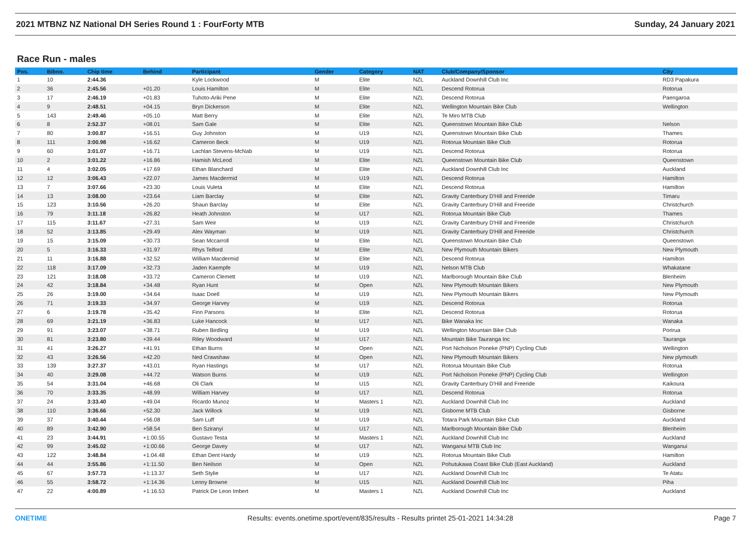2021 MTBNZ NZ National DH Series Round 1 : FourForty MTB Sunday, 24 January 2021
Race Run - males
| Pos. | Bibno. | Chip time | Behind | Participant | Gender | Category | NAT | Club/Company/Sponsor | City |
| --- | --- | --- | --- | --- | --- | --- | --- | --- | --- |
| 1 | 10 | 2:44.36 | | Kyle Lockwood | M | Elite | NZL | Auckland Downhill Club Inc | RD3 Papakura |
| 2 | 36 | 2:45.56 | +01.20 | Louis Hamilton | M | Elite | NZL | Descend Rotorua | Rotorua |
| 3 | 17 | 2:46.19 | +01.83 | Tuhoto-Ariki Pene | M | Elite | NZL | Descend Rotorua | Paengaroa |
| 4 | 9 | 2:48.51 | +04.15 | Bryn Dickerson | M | Elite | NZL | Wellington Mountain Bike Club | Wellington |
| 5 | 143 | 2:49.46 | +05.10 | Matt Berry | M | Elite | NZL | Te Miro MTB Club | |
| 6 | 8 | 2:52.37 | +08.01 | Sam Gale | M | Elite | NZL | Queenstown Mountain Bike Club | Nelson |
| 7 | 80 | 3:00.87 | +16.51 | Guy Johnston | M | U19 | NZL | Queenstown Mountain Bike Club | Thames |
| 8 | 111 | 3:00.98 | +16.62 | Cameron Beck | M | U19 | NZL | Rotorua Mountain Bike Club | Rotorua |
| 9 | 60 | 3:01.07 | +16.71 | Lachlan Stevens-McNab | M | U19 | NZL | Descend Rotorua | Rotorua |
| 10 | 2 | 3:01.22 | +16.86 | Hamish McLeod | M | Elite | NZL | Queenstown Mountain Bike Club | Queenstown |
| 11 | 4 | 3:02.05 | +17.69 | Ethan Blanchard | M | Elite | NZL | Auckland Downhill Club Inc | Auckland |
| 12 | 12 | 3:06.43 | +22.07 | James Macdermid | M | U19 | NZL | Descend Rotorua | Hamilton |
| 13 | 7 | 3:07.66 | +23.30 | Louis Vuleta | M | Elite | NZL | Descend Rotorua | Hamilton |
| 14 | 13 | 3:08.00 | +23.64 | Liam Barclay | M | Elite | NZL | Gravity Canterbury D'Hill and Freeride | Timaru |
| 15 | 123 | 3:10.56 | +26.20 | Shaun Barclay | M | Elite | NZL | Gravity Canterbury D'Hill and Freeride | Christchurch |
| 16 | 79 | 3:11.18 | +26.82 | Heath Johnston | M | U17 | NZL | Rotorua Mountain Bike Club | Thames |
| 17 | 115 | 3:11.67 | +27.31 | Sam Weir | M | U19 | NZL | Gravity Canterbury D'Hill and Freeride | Christchurch |
| 18 | 52 | 3:13.85 | +29.49 | Alex Wayman | M | U19 | NZL | Gravity Canterbury D'Hill and Freeride | Christchurch |
| 19 | 15 | 3:15.09 | +30.73 | Sean Mccarroll | M | Elite | NZL | Queenstown Mountain Bike Club | Queenstown |
| 20 | 5 | 3:16.33 | +31.97 | Rhys Telford | M | Elite | NZL | New Plymouth Mountain Bikers | New Plymouth |
| 21 | 11 | 3:16.88 | +32.52 | William Macdermid | M | Elite | NZL | Descend Rotorua | Hamilton |
| 22 | 118 | 3:17.09 | +32.73 | Jaden Kaempfe | M | U19 | NZL | Nelson MTB Club | Whakatane |
| 23 | 121 | 3:18.08 | +33.72 | Cameron Clemett | M | U19 | NZL | Marlborough Mountain Bike Club | Blenheim |
| 24 | 42 | 3:18.84 | +34.48 | Ryan Hunt | M | Open | NZL | New Plymouth Mountain Bikers | New Plymouth |
| 25 | 26 | 3:19.00 | +34.64 | Isaac Doell | M | U19 | NZL | New Plymouth Mountain Bikers | New Plymouth |
| 26 | 71 | 3:19.33 | +34.97 | George Harvey | M | U19 | NZL | Descend Rotorua | Rotorua |
| 27 | 6 | 3:19.78 | +35.42 | Finn Parsons | M | Elite | NZL | Descend Rotorua | Rotorua |
| 28 | 69 | 3:21.19 | +36.83 | Luke Hancock | M | U17 | NZL | Bike Wanaka Inc | Wanaka |
| 29 | 91 | 3:23.07 | +38.71 | Ruben Birdling | M | U19 | NZL | Wellington Mountain Bike Club | Porirua |
| 30 | 81 | 3:23.80 | +39.44 | Riley Woodward | M | U17 | NZL | Mountain Bike Tauranga Inc | Tauranga |
| 31 | 41 | 3:26.27 | +41.91 | Ethan Burns | M | Open | NZL | Port Nicholson Poneke (PNP) Cycling Club | Wellington |
| 32 | 43 | 3:26.56 | +42.20 | Ned Crawshaw | M | Open | NZL | New Plymouth Mountain Bikers | New plymouth |
| 33 | 139 | 3:27.37 | +43.01 | Ryan Hastings | M | U17 | NZL | Rotorua Mountain Bike Club | Rotorua |
| 34 | 40 | 3:29.08 | +44.72 | Watson Burns | M | U19 | NZL | Port Nicholson Poneke (PNP) Cycling Club | Wellington |
| 35 | 54 | 3:31.04 | +46.68 | Oli Clark | M | U15 | NZL | Gravity Canterbury D'Hill and Freeride | Kaikoura |
| 36 | 70 | 3:33.35 | +48.99 | William Harvey | M | U17 | NZL | Descend Rotorua | Rotorua |
| 37 | 24 | 3:33.40 | +49.04 | Ricardo Munoz | M | Masters 1 | NZL | Auckland Downhill Club Inc | Auckland |
| 38 | 110 | 3:36.66 | +52.30 | Jack Willock | M | U19 | NZL | Gisborne MTB Club | Gisborne |
| 39 | 37 | 3:40.44 | +56.08 | Sam Luff | M | U19 | NZL | Totara Park Mountain Bike Club | Auckland |
| 40 | 89 | 3:42.90 | +58.54 | Ben Sziranyi | M | U17 | NZL | Marlborough Mountain Bike Club | Blenheim |
| 41 | 23 | 3:44.91 | +1:00.55 | Gustavo Testa | M | Masters 1 | NZL | Auckland Downhill Club Inc | Auckland |
| 42 | 99 | 3:45.02 | +1:00.66 | George Davey | M | U17 | NZL | Wanganui MTB Club Inc | Wanganui |
| 43 | 122 | 3:48.84 | +1:04.48 | Ethan Dent Hardy | M | U19 | NZL | Rotorua Mountain Bike Club | Hamilton |
| 44 | 44 | 3:55.86 | +1:11.50 | Ben Neilson | M | Open | NZL | Pohutukawa Coast Bike Club (East Auckland) | Auckland |
| 45 | 67 | 3:57.73 | +1:13.37 | Seth Stylie | M | U17 | NZL | Auckland Downhill Club Inc | Te Atatu |
| 46 | 55 | 3:58.72 | +1:14.36 | Lenny Browne | M | U15 | NZL | Auckland Downhill Club Inc | Piha |
| 47 | 22 | 4:00.89 | +1:16.53 | Patrick De Leon Imbert | M | Masters 1 | NZL | Auckland Downhill Club Inc | Auckland |
ONETIME Results: events.onetime.sport/event/835/results - Results printet 25-01-2021 14:34:28 Page 7